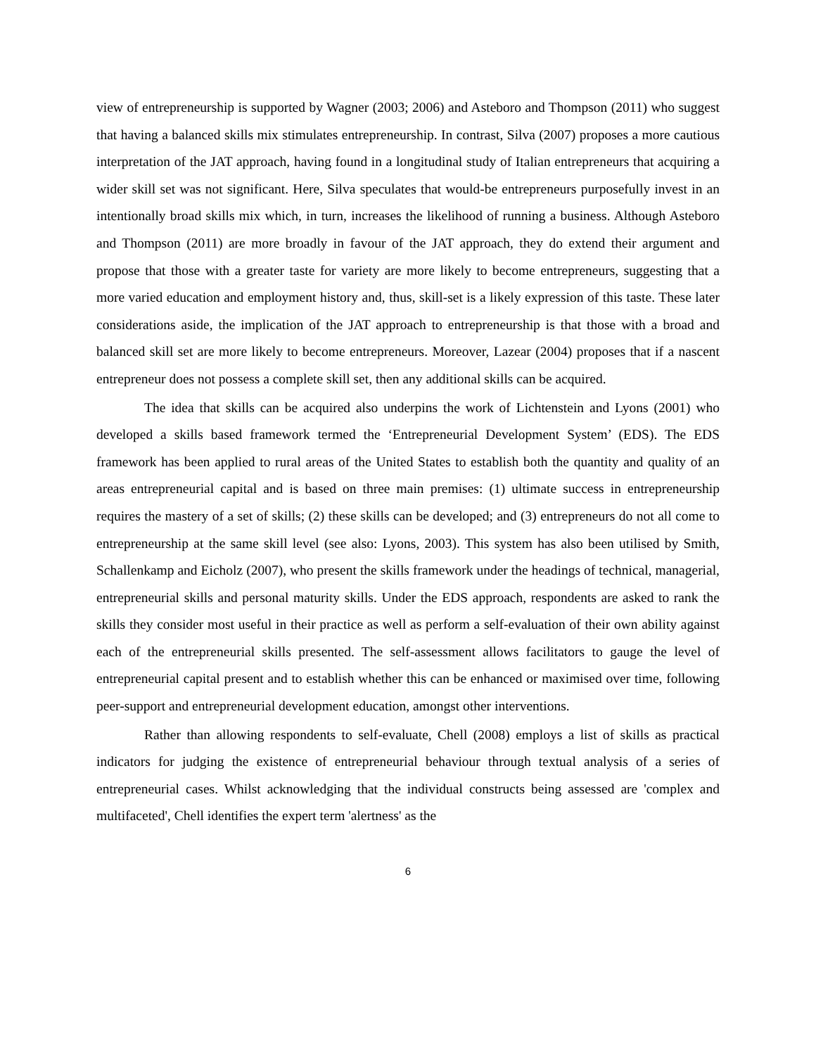view of entrepreneurship is supported by Wagner (2003; 2006) and Asteboro and Thompson (2011) who suggest that having a balanced skills mix stimulates entrepreneurship. In contrast, Silva (2007) proposes a more cautious interpretation of the JAT approach, having found in a longitudinal study of Italian entrepreneurs that acquiring a wider skill set was not significant. Here, Silva speculates that would-be entrepreneurs purposefully invest in an intentionally broad skills mix which, in turn, increases the likelihood of running a business. Although Asteboro and Thompson (2011) are more broadly in favour of the JAT approach, they do extend their argument and propose that those with a greater taste for variety are more likely to become entrepreneurs, suggesting that a more varied education and employment history and, thus, skill-set is a likely expression of this taste. These later considerations aside, the implication of the JAT approach to entrepreneurship is that those with a broad and balanced skill set are more likely to become entrepreneurs. Moreover, Lazear (2004) proposes that if a nascent entrepreneur does not possess a complete skill set, then any additional skills can be acquired.
The idea that skills can be acquired also underpins the work of Lichtenstein and Lyons (2001) who developed a skills based framework termed the ‘Entrepreneurial Development System’ (EDS). The EDS framework has been applied to rural areas of the United States to establish both the quantity and quality of an areas entrepreneurial capital and is based on three main premises: (1) ultimate success in entrepreneurship requires the mastery of a set of skills; (2) these skills can be developed; and (3) entrepreneurs do not all come to entrepreneurship at the same skill level (see also: Lyons, 2003). This system has also been utilised by Smith, Schallenkamp and Eicholz (2007), who present the skills framework under the headings of technical, managerial, entrepreneurial skills and personal maturity skills. Under the EDS approach, respondents are asked to rank the skills they consider most useful in their practice as well as perform a self-evaluation of their own ability against each of the entrepreneurial skills presented. The self-assessment allows facilitators to gauge the level of entrepreneurial capital present and to establish whether this can be enhanced or maximised over time, following peer-support and entrepreneurial development education, amongst other interventions.
Rather than allowing respondents to self-evaluate, Chell (2008) employs a list of skills as practical indicators for judging the existence of entrepreneurial behaviour through textual analysis of a series of entrepreneurial cases. Whilst acknowledging that the individual constructs being assessed are 'complex and multifaceted', Chell identifies the expert term 'alertness' as the
6